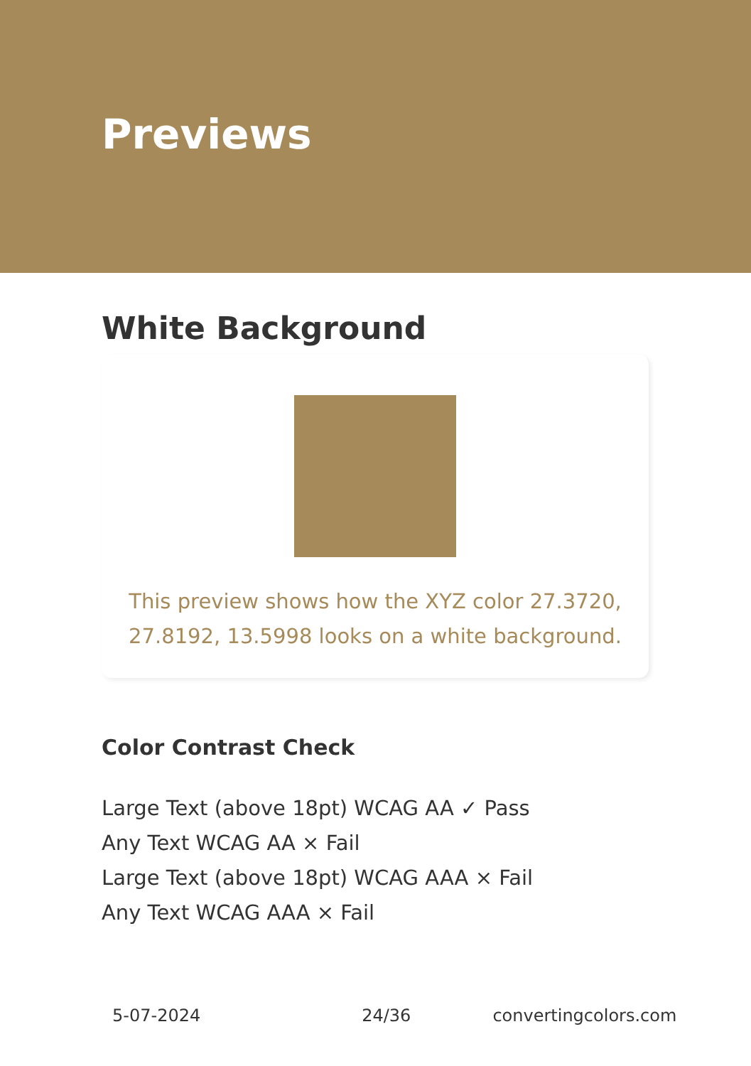Previews
White Background
This preview shows how the XYZ color 27.3720, 27.8192, 13.5998 looks on a white background.
Color Contrast Check
Large Text (above 18pt) WCAG AA ✓ Pass
Any Text WCAG AA × Fail
Large Text (above 18pt) WCAG AAA × Fail
Any Text WCAG AAA × Fail
5-07-2024 24/36 convertingcolors.com